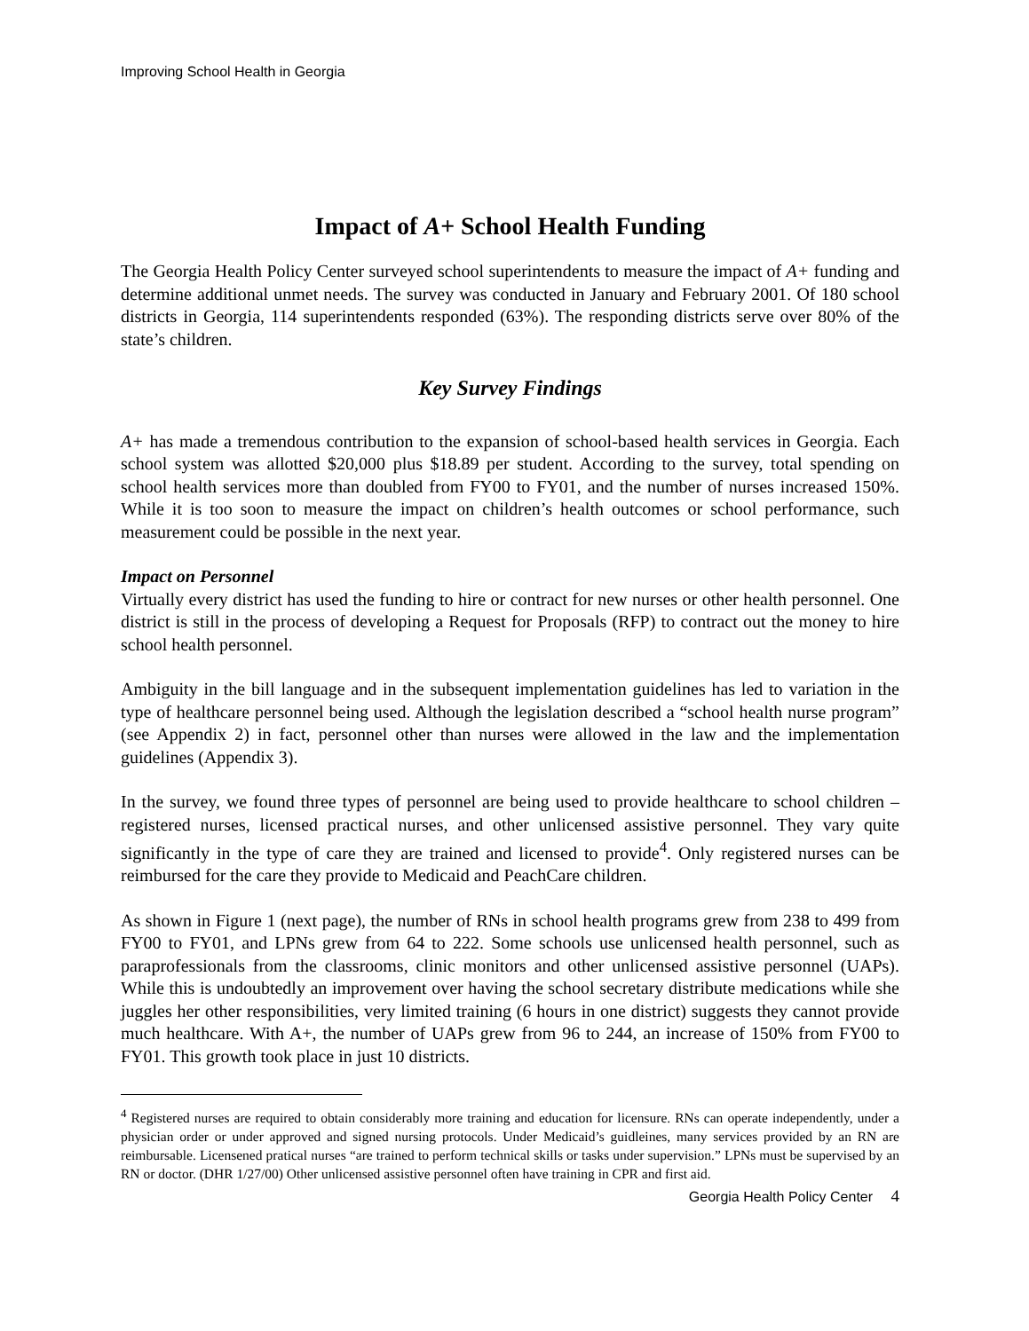Improving School Health in Georgia
Impact of A+ School Health Funding
The Georgia Health Policy Center surveyed school superintendents to measure the impact of A+ funding and determine additional unmet needs. The survey was conducted in January and February 2001. Of 180 school districts in Georgia, 114 superintendents responded (63%). The responding districts serve over 80% of the state’s children.
Key Survey Findings
A+ has made a tremendous contribution to the expansion of school-based health services in Georgia. Each school system was allotted $20,000 plus $18.89 per student. According to the survey, total spending on school health services more than doubled from FY00 to FY01, and the number of nurses increased 150%. While it is too soon to measure the impact on children’s health outcomes or school performance, such measurement could be possible in the next year.
Impact on Personnel
Virtually every district has used the funding to hire or contract for new nurses or other health personnel. One district is still in the process of developing a Request for Proposals (RFP) to contract out the money to hire school health personnel.
Ambiguity in the bill language and in the subsequent implementation guidelines has led to variation in the type of healthcare personnel being used. Although the legislation described a “school health nurse program” (see Appendix 2) in fact, personnel other than nurses were allowed in the law and the implementation guidelines (Appendix 3).
In the survey, we found three types of personnel are being used to provide healthcare to school children – registered nurses, licensed practical nurses, and other unlicensed assistive personnel. They vary quite significantly in the type of care they are trained and licensed to provide<sup>4</sup>. Only registered nurses can be reimbursed for the care they provide to Medicaid and PeachCare children.
As shown in Figure 1 (next page), the number of RNs in school health programs grew from 238 to 499 from FY00 to FY01, and LPNs grew from 64 to 222. Some schools use unlicensed health personnel, such as paraprofessionals from the classrooms, clinic monitors and other unlicensed assistive personnel (UAPs). While this is undoubtedly an improvement over having the school secretary distribute medications while she juggles her other responsibilities, very limited training (6 hours in one district) suggests they cannot provide much healthcare. With A+, the number of UAPs grew from 96 to 244, an increase of 150% from FY00 to FY01. This growth took place in just 10 districts.
<sup>4</sup> Registered nurses are required to obtain considerably more training and education for licensure. RNs can operate independently, under a physician order or under approved and signed nursing protocols. Under Medicaid’s guidleines, many services provided by an RN are reimbursable. Licensened pratical nurses “are trained to perform technical skills or tasks under supervision.” LPNs must be supervised by an RN or doctor. (DHR 1/27/00) Other unlicensed assistive personnel often have training in CPR and first aid.
Georgia Health Policy Center 4